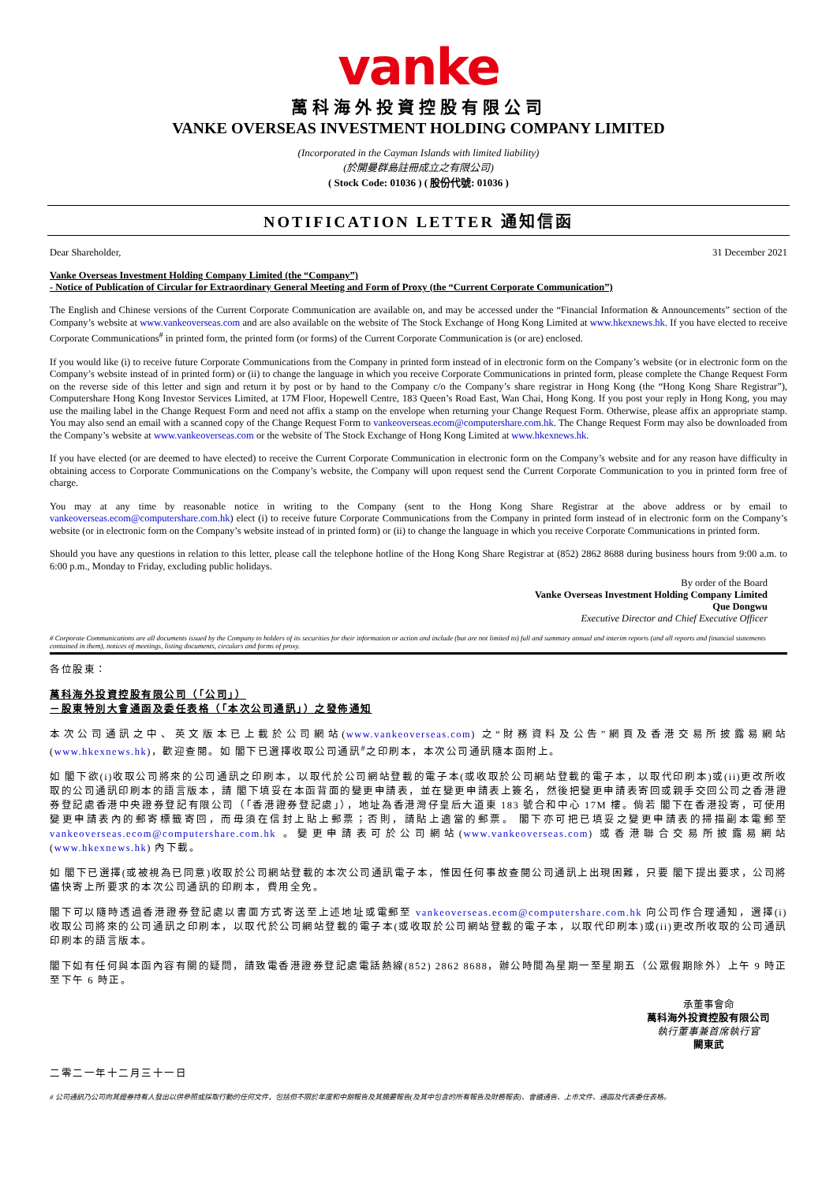vanke
萬科海外投資控股有限公司
VANKE OVERSEAS INVESTMENT HOLDING COMPANY LIMITED
(Incorporated in the Cayman Islands with limited liability)
(於開曼群島註冊成立之有限公司)
( Stock Code: 01036 ) ( 股份代號: 01036 )
NOTIFICATION LETTER 通知信函
Dear Shareholder, 31 December 2021
Vanke Overseas Investment Holding Company Limited (the “Company”)
- Notice of Publication of Circular for Extraordinary General Meeting and Form of Proxy (the “Current Corporate Communication”)
The English and Chinese versions of the Current Corporate Communication are available on, and may be accessed under the “Financial Information & Announcements” section of the Company’s website at www.vankeoverseas.com and are also available on the website of The Stock Exchange of Hong Kong Limited at www.hkexnews.hk. If you have elected to receive Corporate Communications<sup>#</sup> in printed form, the printed form (or forms) of the Current Corporate Communication is (or are) enclosed.
If you would like (i) to receive future Corporate Communications from the Company in printed form instead of in electronic form on the Company’s website (or in electronic form on the Company’s website instead of in printed form) or (ii) to change the language in which you receive Corporate Communications in printed form, please complete the Change Request Form on the reverse side of this letter and sign and return it by post or by hand to the Company c/o the Company’s share registrar in Hong Kong (the “Hong Kong Share Registrar”), Computershare Hong Kong Investor Services Limited, at 17M Floor, Hopewell Centre, 183 Queen’s Road East, Wan Chai, Hong Kong. If you post your reply in Hong Kong, you may use the mailing label in the Change Request Form and need not affix a stamp on the envelope when returning your Change Request Form. Otherwise, please affix an appropriate stamp. You may also send an email with a scanned copy of the Change Request Form to vankeoverseas.ecom@computershare.com.hk. The Change Request Form may also be downloaded from the Company’s website at www.vankeoverseas.com or the website of The Stock Exchange of Hong Kong Limited at www.hkexnews.hk.
If you have elected (or are deemed to have elected) to receive the Current Corporate Communication in electronic form on the Company’s website and for any reason have difficulty in obtaining access to Corporate Communications on the Company’s website, the Company will upon request send the Current Corporate Communication to you in printed form free of charge.
You may at any time by reasonable notice in writing to the Company (sent to the Hong Kong Share Registrar at the above address or by email to vankeoverseas.ecom@computershare.com.hk) elect (i) to receive future Corporate Communications from the Company in printed form instead of in electronic form on the Company’s website (or in electronic form on the Company’s website instead of in printed form) or (ii) to change the language in which you receive Corporate Communications in printed form.
Should you have any questions in relation to this letter, please call the telephone hotline of the Hong Kong Share Registrar at (852) 2862 8688 during business hours from 9:00 a.m. to 6:00 p.m., Monday to Friday, excluding public holidays.
By order of the Board
Vanke Overseas Investment Holding Company Limited
Que Dongwu
Executive Director and Chief Executive Officer
# Corporate Communications are all documents issued by the Company to holders of its securities for their information or action and include (but are not limited to) full and summary annual and interim reports (and all reports and financial statements contained in them), notices of meetings, listing documents, circulars and forms of proxy.
各位股東：
萬科海外投資控股有限公司（「公司」）
－股東特別大會通函及委任表格（「本次公司通訊」）之發佈通知
本次公司通訊之中、英文版本已上載於公司網站(www.vankeoverseas.com) 之“財務資料及公告”網頁及香港交易所披露易網站(www.hkexnews.hk)，歡迎查閱。如 閣下已選擇收取公司通訊<sup>#</sup>之印刷本，本次公司通訊隨本函附上。
如 閣下欲(i)收取公司將來的公司通訊之印刷本，以取代於公司網站登載的電子本(或收取於公司網站登載的電子本，以取代印刷本)或(ii)更改所收取的公司通訊印刷本的語言版本，請 閣下填妥在本函背面的變更申請表，並在變更申請表上簽名，然後把變更申請表寄回或親手交回公司之香港證券登記處香港中央證券登記有限公司（「香港證券登記處」），地址為香港灣仔皇后大道東 183 號合和中心 17M 樓。倘若 閣下在香港投寄，可使用變更申請表內的郵寄標籤寄回，而毋須在信封上貼上郵票；否則，請貼上適當的郵票。 閣下亦可把已填妥之變更申請表的掃描副本電郵至 vankeoverseas.ecom@computershare.com.hk 。變更申請表可於公司網站(www.vankeoverseas.com) 或香港聯合交易所披露易網站(www.hkexnews.hk) 內下載。
如 閣下已選擇(或被視為已同意)收取於公司網站登載的本次公司通訊電子本，惟因任何事故查閱公司通訊上出現困難，只要 閣下提出要求，公司將儘快寄上所要求的本次公司通訊的印刷本，費用全免。
閣下可以隨時透過香港證券登記處以書面方式寄送至上述地址或電郵至 vankeoverseas.ecom@computershare.com.hk 向公司作合理通知，選擇(i)收取公司將來的公司通訊之印刷本，以取代於公司網站登載的電子本(或收取於公司網站登載的電子本，以取代印刷本)或(ii)更改所收取的公司通訊印刷本的語言版本。
閣下如有任何與本函內容有關的疑問，請致電香港證券登記處電話熱線(852) 2862 8688，辦公時間為星期一至星期五（公眾假期除外）上午 9 時正至下午 6 時正。
承董事會命
萬科海外投資控股有限公司
執行董事兼首席執行官
闕東武
二零二一年十二月三十一日
# 公司通訊乃公司向其證券持有人發出以供參照或採取行動的任何文件，包括但不限於年度和中期報告及其摘要報告(及其中包含的所有報告及財務報表)、會議通告、上市文件、通函及代表委任表格。